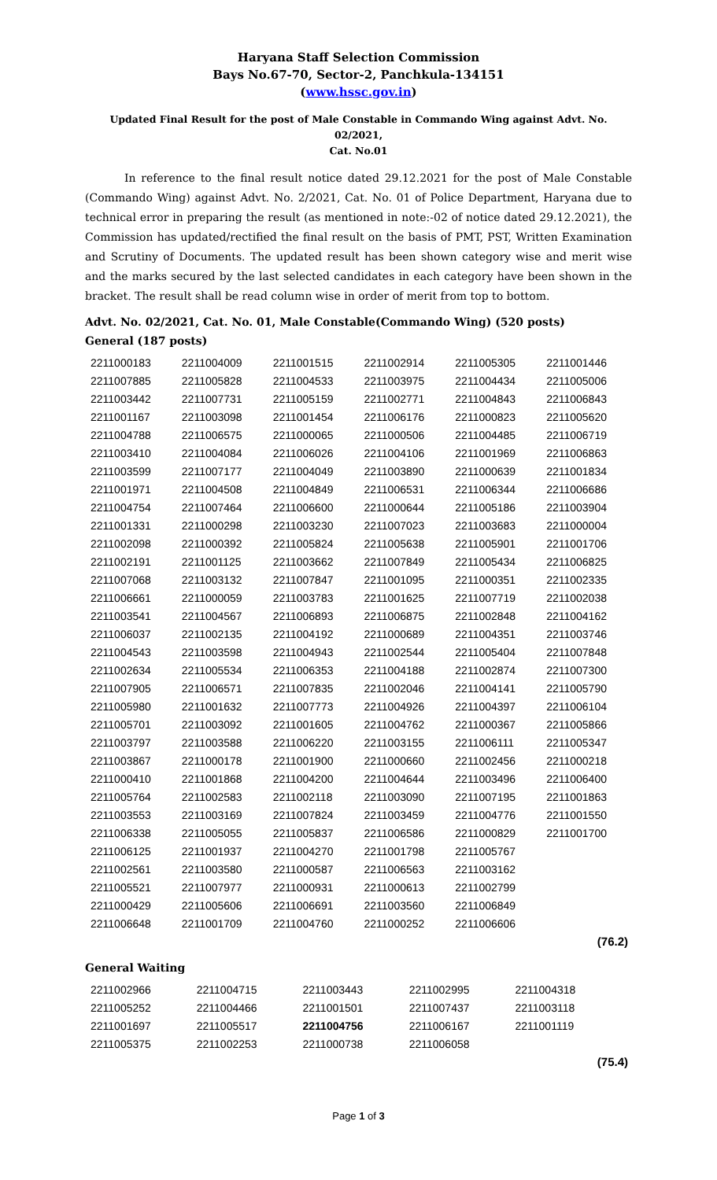Haryana Staff Selection Commission
Bays No.67-70, Sector-2, Panchkula-134151
(www.hssc.gov.in)
Updated Final Result for the post of Male Constable in Commando Wing against Advt. No. 02/2021,
Cat. No.01
In reference to the final result notice dated 29.12.2021 for the post of Male Constable (Commando Wing) against Advt. No. 2/2021, Cat. No. 01 of Police Department, Haryana due to technical error in preparing the result (as mentioned in note:-02 of notice dated 29.12.2021), the Commission has updated/rectified the final result on the basis of PMT, PST, Written Examination and Scrutiny of Documents. The updated result has been shown category wise and merit wise and the marks secured by the last selected candidates in each category have been shown in the bracket. The result shall be read column wise in order of merit from top to bottom.
Advt. No. 02/2021, Cat. No. 01, Male Constable(Commando Wing) (520 posts)
General (187 posts)
| 2211000183 | 2211004009 | 2211001515 | 2211002914 | 2211005305 | 2211001446 |
| 2211007885 | 2211005828 | 2211004533 | 2211003975 | 2211004434 | 2211005006 |
| 2211003442 | 2211007731 | 2211005159 | 2211002771 | 2211004843 | 2211006843 |
| 2211001167 | 2211003098 | 2211001454 | 2211006176 | 2211000823 | 2211005620 |
| 2211004788 | 2211006575 | 2211000065 | 2211000506 | 2211004485 | 2211006719 |
| 2211003410 | 2211004084 | 2211006026 | 2211004106 | 2211001969 | 2211006863 |
| 2211003599 | 2211007177 | 2211004049 | 2211003890 | 2211000639 | 2211001834 |
| 2211001971 | 2211004508 | 2211004849 | 2211006531 | 2211006344 | 2211006686 |
| 2211004754 | 2211007464 | 2211006600 | 2211000644 | 2211005186 | 2211003904 |
| 2211001331 | 2211000298 | 2211003230 | 2211007023 | 2211003683 | 2211000004 |
| 2211002098 | 2211000392 | 2211005824 | 2211005638 | 2211005901 | 2211001706 |
| 2211002191 | 2211001125 | 2211003662 | 2211007849 | 2211005434 | 2211006825 |
| 2211007068 | 2211003132 | 2211007847 | 2211001095 | 2211000351 | 2211002335 |
| 2211006661 | 2211000059 | 2211003783 | 2211001625 | 2211007719 | 2211002038 |
| 2211003541 | 2211004567 | 2211006893 | 2211006875 | 2211002848 | 2211004162 |
| 2211006037 | 2211002135 | 2211004192 | 2211000689 | 2211004351 | 2211003746 |
| 2211004543 | 2211003598 | 2211004943 | 2211002544 | 2211005404 | 2211007848 |
| 2211002634 | 2211005534 | 2211006353 | 2211004188 | 2211002874 | 2211007300 |
| 2211007905 | 2211006571 | 2211007835 | 2211002046 | 2211004141 | 2211005790 |
| 2211005980 | 2211001632 | 2211007773 | 2211004926 | 2211004397 | 2211006104 |
| 2211005701 | 2211003092 | 2211001605 | 2211004762 | 2211000367 | 2211005866 |
| 2211003797 | 2211003588 | 2211006220 | 2211003155 | 2211006111 | 2211005347 |
| 2211003867 | 2211000178 | 2211001900 | 2211000660 | 2211002456 | 2211000218 |
| 2211000410 | 2211001868 | 2211004200 | 2211004644 | 2211003496 | 2211006400 |
| 2211005764 | 2211002583 | 2211002118 | 2211003090 | 2211007195 | 2211001863 |
| 2211003553 | 2211003169 | 2211007824 | 2211003459 | 2211004776 | 2211001550 |
| 2211006338 | 2211005055 | 2211005837 | 2211006586 | 2211000829 | 2211001700 |
| 2211006125 | 2211001937 | 2211004270 | 2211001798 | 2211005767 | |
| 2211002561 | 2211003580 | 2211000587 | 2211006563 | 2211003162 | |
| 2211005521 | 2211007977 | 2211000931 | 2211000613 | 2211002799 | |
| 2211000429 | 2211005606 | 2211006691 | 2211003560 | 2211006849 | |
| 2211006648 | 2211001709 | 2211004760 | 2211000252 | 2211006606 | |
| (76.2) | | | | | |
General Waiting
| 2211002966 | 2211004715 | 2211003443 | 2211002995 | 2211004318 | |
| 2211005252 | 2211004466 | 2211001501 | 2211007437 | 2211003118 | |
| 2211001697 | 2211005517 | 2211004756 | 2211006167 | 2211001119 | |
| 2211005375 | 2211002253 | 2211000738 | 2211006058 | | |
| (75.4) | | | | | |
Page 1 of 3